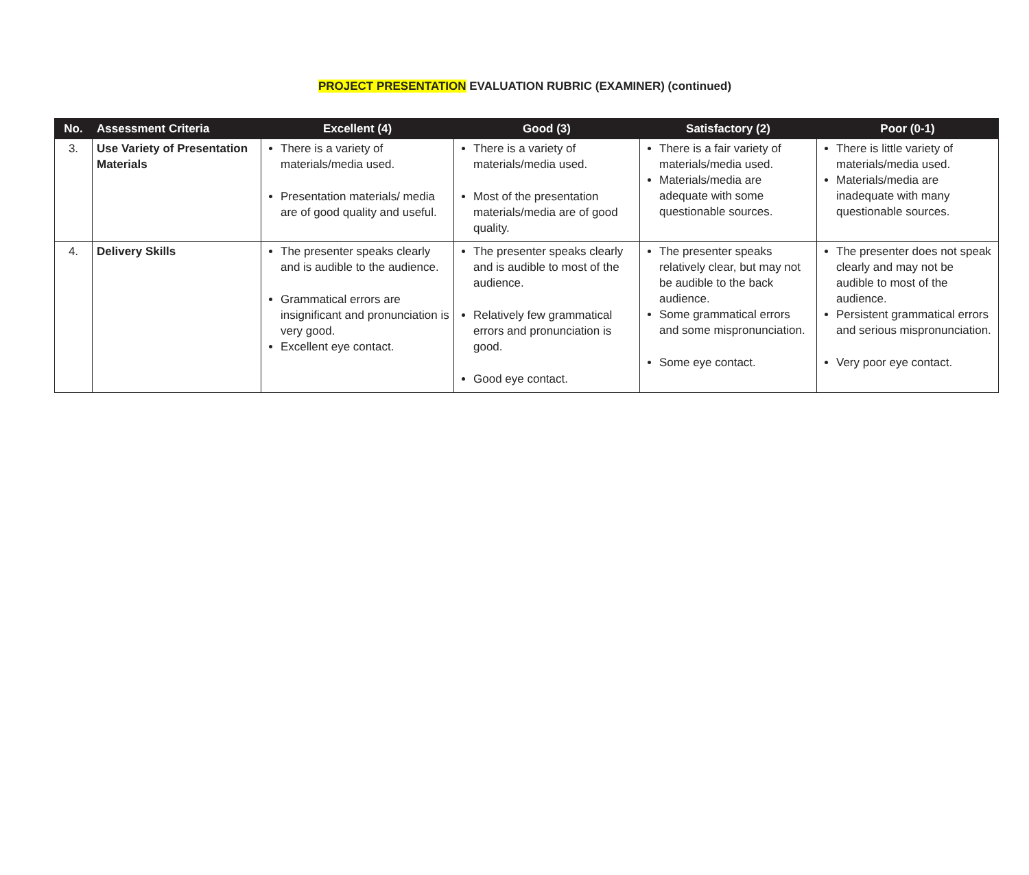PROJECT PRESENTATION EVALUATION RUBRIC (EXAMINER) (continued)
| No. | Assessment Criteria | Excellent (4) | Good (3) | Satisfactory (2) | Poor (0-1) |
| --- | --- | --- | --- | --- | --- |
| 3. | Use Variety of Presentation Materials | There is a variety of materials/media used. Presentation materials/ media are of good quality and useful. | There is a variety of materials/media used. Most of the presentation materials/media are of good quality. | There is a fair variety of materials/media used. Materials/media are adequate with some questionable sources. | There is little variety of materials/media used. Materials/media are inadequate with many questionable sources. |
| 4. | Delivery Skills | The presenter speaks clearly and is audible to the audience. Grammatical errors are insignificant and pronunciation is very good. Excellent eye contact. | The presenter speaks clearly and is audible to most of the audience. Relatively few grammatical errors and pronunciation is good. Good eye contact. | The presenter speaks relatively clear, but may not be audible to the back audience. Some grammatical errors and some mispronunciation. Some eye contact. | The presenter does not speak clearly and may not be audible to most of the audience. Persistent grammatical errors and serious mispronunciation. Very poor eye contact. |